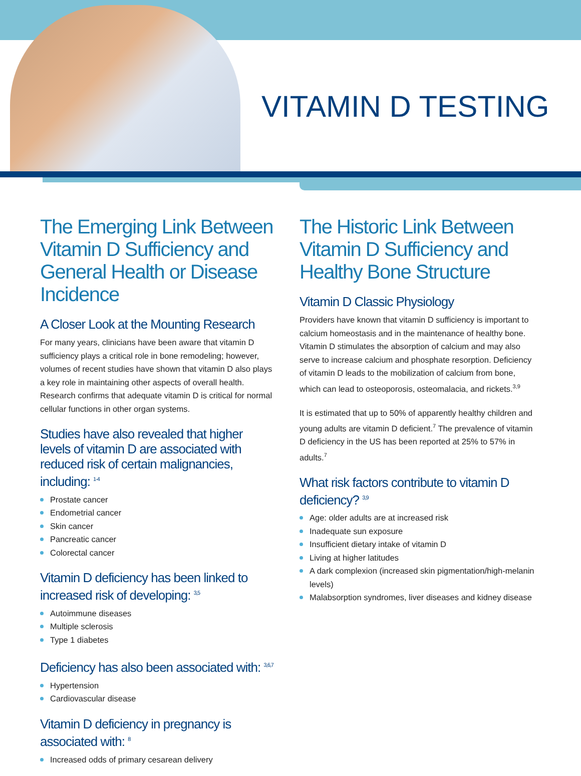VITAMIN D TESTING
The Emerging Link Between Vitamin D Sufficiency and General Health or Disease Incidence
A Closer Look at the Mounting Research
For many years, clinicians have been aware that vitamin D sufficiency plays a critical role in bone remodeling; however, volumes of recent studies have shown that vitamin D also plays a key role in maintaining other aspects of overall health. Research confirms that adequate vitamin D is critical for normal cellular functions in other organ systems.
Studies have also revealed that higher levels of vitamin D are associated with reduced risk of certain malignancies, including: <sup>1-4</sup>
Prostate cancer
Endometrial cancer
Skin cancer
Pancreatic cancer
Colorectal cancer
Vitamin D deficiency has been linked to increased risk of developing: <sup>3,5</sup>
Autoimmune diseases
Multiple sclerosis
Type 1 diabetes
Deficiency has also been associated with: <sup>3,6,7</sup>
Hypertension
Cardiovascular disease
Vitamin D deficiency in pregnancy is associated with: <sup>8</sup>
Increased odds of primary cesarean delivery
The Historic Link Between Vitamin D Sufficiency and Healthy Bone Structure
Vitamin D Classic Physiology
Providers have known that vitamin D sufficiency is important to calcium homeostasis and in the maintenance of healthy bone. Vitamin D stimulates the absorption of calcium and may also serve to increase calcium and phosphate resorption. Deficiency of vitamin D leads to the mobilization of calcium from bone, which can lead to osteoporosis, osteomalacia, and rickets.<sup>3,9</sup>
It is estimated that up to 50% of apparently healthy children and young adults are vitamin D deficient.<sup>7</sup> The prevalence of vitamin D deficiency in the US has been reported at 25% to 57% in adults.<sup>7</sup>
What risk factors contribute to vitamin D deficiency? <sup>3,9</sup>
Age: older adults are at increased risk
Inadequate sun exposure
Insufficient dietary intake of vitamin D
Living at higher latitudes
A dark complexion (increased skin pigmentation/high-melanin levels)
Malabsorption syndromes, liver diseases and kidney disease